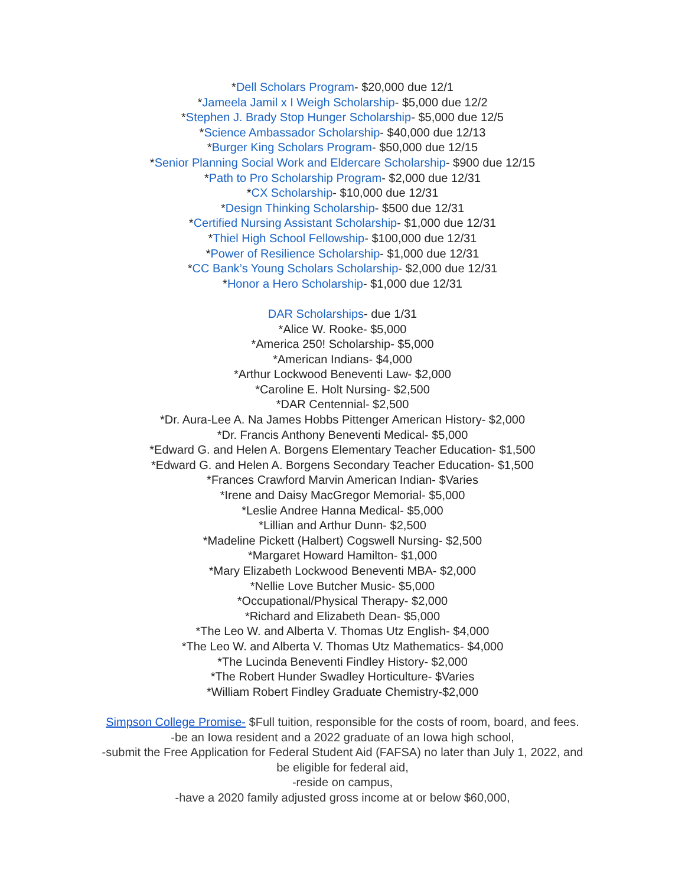*Dell Scholars Program- $20,000 due 12/1
*Jameela Jamil x I Weigh Scholarship- $5,000 due 12/2
*Stephen J. Brady Stop Hunger Scholarship- $5,000 due 12/5
*Science Ambassador Scholarship- $40,000 due 12/13
*Burger King Scholars Program- $50,000 due 12/15
*Senior Planning Social Work and Eldercare Scholarship- $900 due 12/15
*Path to Pro Scholarship Program- $2,000 due 12/31
*CX Scholarship- $10,000 due 12/31
*Design Thinking Scholarship- $500 due 12/31
*Certified Nursing Assistant Scholarship- $1,000 due 12/31
*Thiel High School Fellowship- $100,000 due 12/31
*Power of Resilience Scholarship- $1,000 due 12/31
*CC Bank’s Young Scholars Scholarship- $2,000 due 12/31
*Honor a Hero Scholarship- $1,000 due 12/31
DAR Scholarships- due 1/31
*Alice W. Rooke- $5,000
*America 250! Scholarship- $5,000
*American Indians- $4,000
*Arthur Lockwood Beneventi Law- $2,000
*Caroline E. Holt Nursing- $2,500
*DAR Centennial- $2,500
*Dr. Aura-Lee A. Na James Hobbs Pittenger American History- $2,000
*Dr. Francis Anthony Beneventi Medical- $5,000
*Edward G. and Helen A. Borgens Elementary Teacher Education- $1,500
*Edward G. and Helen A. Borgens Secondary Teacher Education- $1,500
*Frances Crawford Marvin American Indian- $Varies
*Irene and Daisy MacGregor Memorial- $5,000
*Leslie Andree Hanna Medical- $5,000
*Lillian and Arthur Dunn- $2,500
*Madeline Pickett (Halbert) Cogswell Nursing- $2,500
*Margaret Howard Hamilton- $1,000
*Mary Elizabeth Lockwood Beneventi MBA- $2,000
*Nellie Love Butcher Music- $5,000
*Occupational/Physical Therapy- $2,000
*Richard and Elizabeth Dean- $5,000
*The Leo W. and Alberta V. Thomas Utz English- $4,000
*The Leo W. and Alberta V. Thomas Utz Mathematics- $4,000
*The Lucinda Beneventi Findley History- $2,000
*The Robert Hunder Swadley Horticulture- $Varies
*William Robert Findley Graduate Chemistry-$2,000
Simpson College Promise- $Full tuition, responsible for the costs of room, board, and fees.
-be an Iowa resident and a 2022 graduate of an Iowa high school,
-submit the Free Application for Federal Student Aid (FAFSA) no later than July 1, 2022, and
be eligible for federal aid,
-reside on campus,
-have a 2020 family adjusted gross income at or below $60,000,